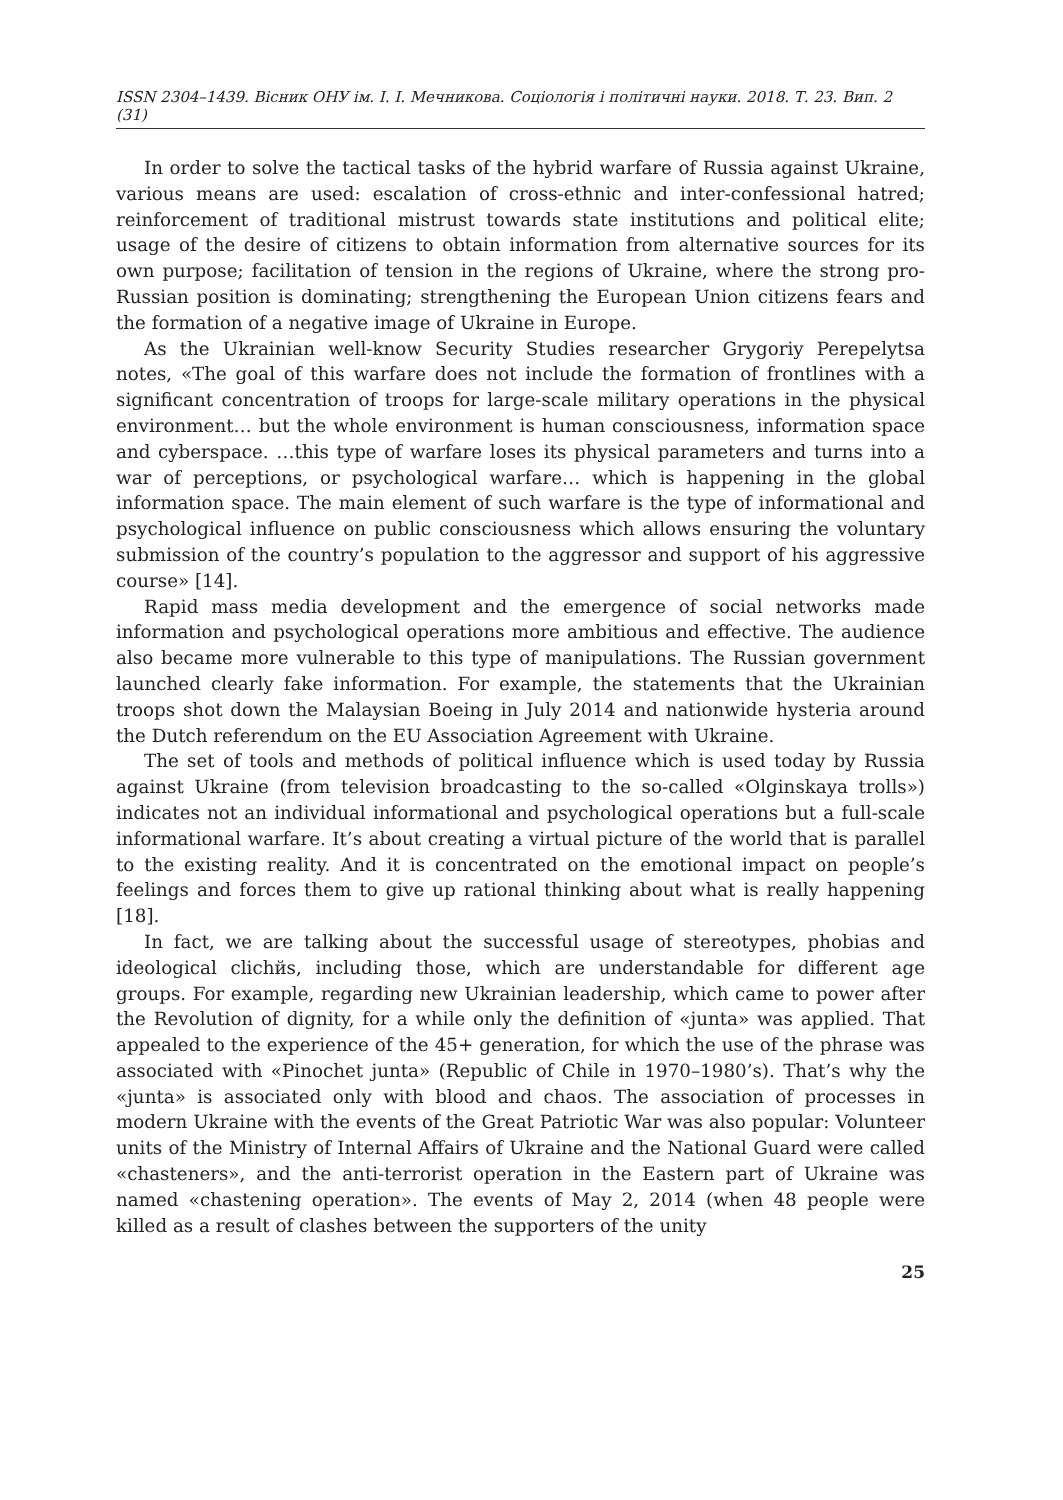ISSN 2304–1439. Вісник ОНУ ім. І. І. Мечникова. Соціологія і політичні науки. 2018. Т. 23. Вип. 2 (31)
In order to solve the tactical tasks of the hybrid warfare of Russia against Ukraine, various means are used: escalation of cross-ethnic and inter-confessional hatred; reinforcement of traditional mistrust towards state institutions and political elite; usage of the desire of citizens to obtain information from alternative sources for its own purpose; facilitation of tension in the regions of Ukraine, where the strong pro-Russian position is dominating; strengthening the European Union citizens fears and the formation of a negative image of Ukraine in Europe.
As the Ukrainian well-know Security Studies researcher Grygoriy Perepelytsa notes, «The goal of this warfare does not include the formation of frontlines with a significant concentration of troops for large-scale military operations in the physical environment… but the whole environment is human consciousness, information space and cyberspace. …this type of warfare loses its physical parameters and turns into a war of perceptions, or psychological warfare… which is happening in the global information space. The main element of such warfare is the type of informational and psychological influence on public consciousness which allows ensuring the voluntary submission of the country’s population to the aggressor and support of his aggressive course» [14].
Rapid mass media development and the emergence of social networks made information and psychological operations more ambitious and effective. The audience also became more vulnerable to this type of manipulations. The Russian government launched clearly fake information. For example, the statements that the Ukrainian troops shot down the Malaysian Boeing in July 2014 and nationwide hysteria around the Dutch referendum on the EU Association Agreement with Ukraine.
The set of tools and methods of political influence which is used today by Russia against Ukraine (from television broadcasting to the so-called «Olginskaya trolls») indicates not an individual informational and psychological operations but a full-scale informational warfare. It’s about creating a virtual picture of the world that is parallel to the existing reality. And it is concentrated on the emotional impact on people’s feelings and forces them to give up rational thinking about what is really happening [18].
In fact, we are talking about the successful usage of stereotypes, phobias and ideological clichйs, including those, which are understandable for different age groups. For example, regarding new Ukrainian leadership, which came to power after the Revolution of dignity, for a while only the definition of «junta» was applied. That appealed to the experience of the 45+ generation, for which the use of the phrase was associated with «Pinochet junta» (Republic of Chile in 1970–1980’s). That’s why the «junta» is associated only with blood and chaos. The association of processes in modern Ukraine with the events of the Great Patriotic War was also popular: Volunteer units of the Ministry of Internal Affairs of Ukraine and the National Guard were called «chasteners», and the anti-terrorist operation in the Eastern part of Ukraine was named «chastening operation». The events of May 2, 2014 (when 48 people were killed as a result of clashes between the supporters of the unity
25